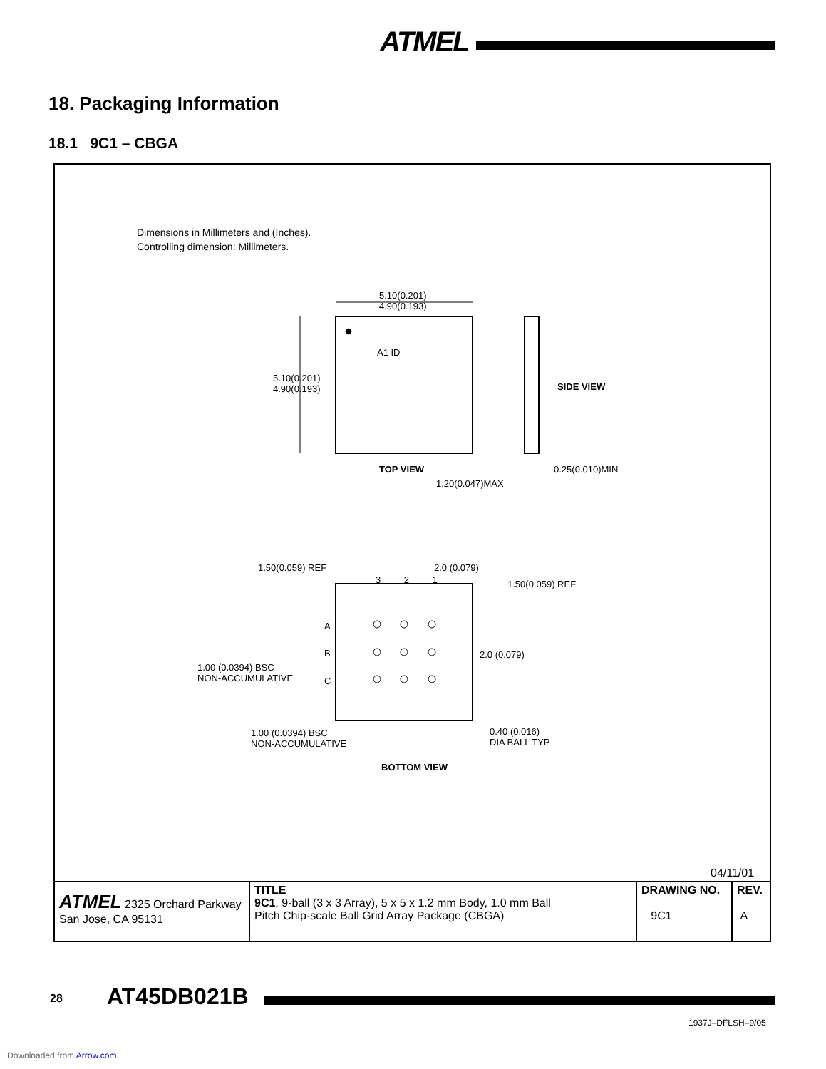ATMEL
18. Packaging Information
18.1 9C1 – CBGA
Dimensions in Millimeters and (Inches).
Controlling dimension: Millimeters.
5.10(0.201)
4.90(0.193)
5.10(0.201)
4.90(0.193)
A1 ID
SIDE VIEW
TOP VIEW 0.25(0.010)MIN
1.20(0.047)MAX
1.50(0.059) REF 2.0 (0.079)
3 2 1 1.50(0.059) REF
A
B
C
2.0 (0.079)
1.00 (0.0394) BSC
NON-ACCUMULATIVE
1.00 (0.0394) BSC
NON-ACCUMULATIVE
0.40 (0.016)
DIA BALL TYP
BOTTOM VIEW
04/11/01
| ATMEL 2325 Orchard Parkway San Jose, CA 95131 | TITLE 9C1 , 9-ball (3 x 3 Array), 5 x 5 x 1.2 mm Body, 1.0 mm Ball Pitch Chip-scale Ball Grid Array Package (CBGA) | DRAWING NO. 9C1 | REV. A |
28 AT45DB021B
1937J–DFLSH–9/05
Downloaded from Arrow.com.